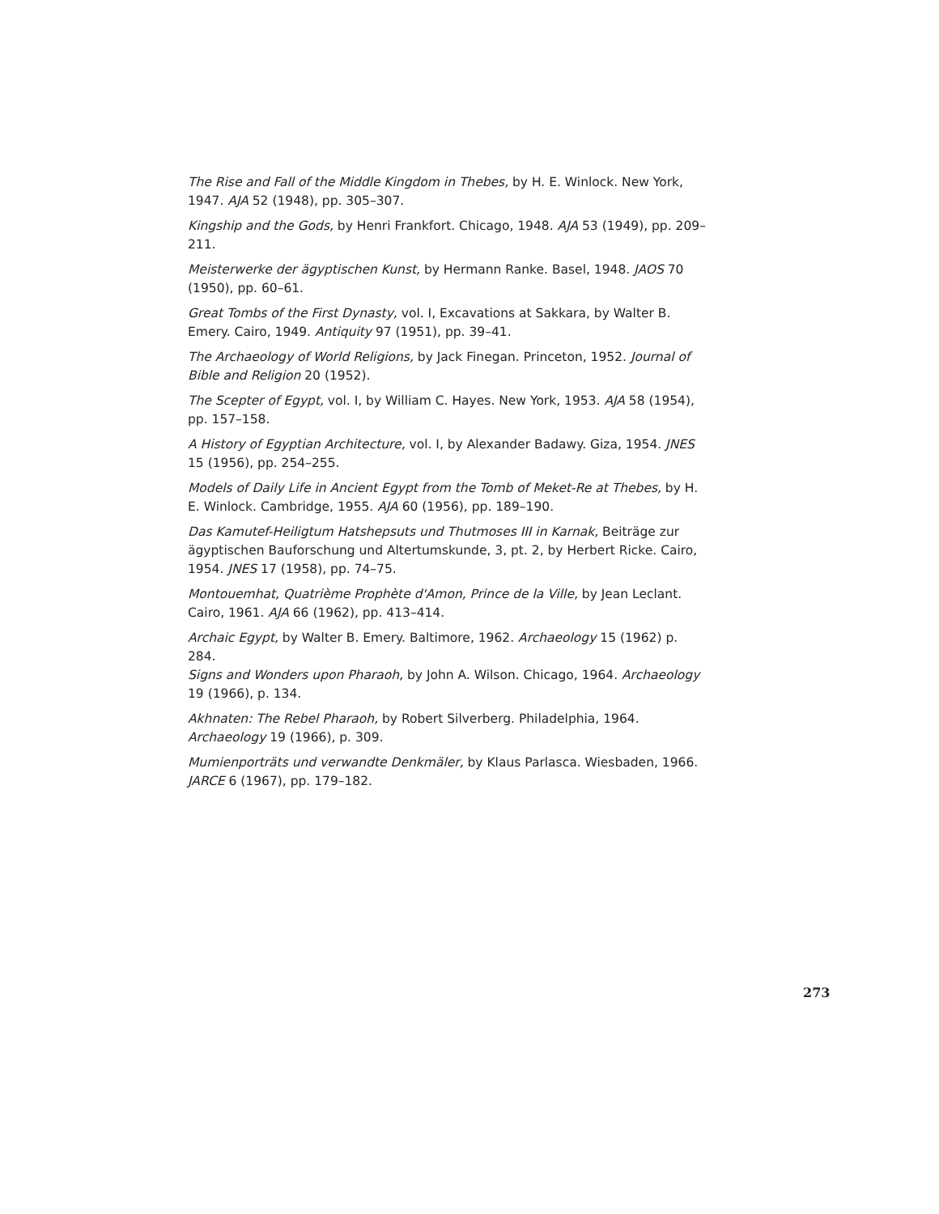The Rise and Fall of the Middle Kingdom in Thebes, by H. E. Winlock. New York, 1947. AJA 52 (1948), pp. 305–307.
Kingship and the Gods, by Henri Frankfort. Chicago, 1948. AJA 53 (1949), pp. 209–211.
Meisterwerke der ägyptischen Kunst, by Hermann Ranke. Basel, 1948. JAOS 70 (1950), pp. 60–61.
Great Tombs of the First Dynasty, vol. I, Excavations at Sakkara, by Walter B. Emery. Cairo, 1949. Antiquity 97 (1951), pp. 39–41.
The Archaeology of World Religions, by Jack Finegan. Princeton, 1952. Journal of Bible and Religion 20 (1952).
The Scepter of Egypt, vol. I, by William C. Hayes. New York, 1953. AJA 58 (1954), pp. 157–158.
A History of Egyptian Architecture, vol. I, by Alexander Badawy. Giza, 1954. JNES 15 (1956), pp. 254–255.
Models of Daily Life in Ancient Egypt from the Tomb of Meket-Re at Thebes, by H. E. Winlock. Cambridge, 1955. AJA 60 (1956), pp. 189–190.
Das Kamutef-Heiligtum Hatshepsuts und Thutmoses III in Karnak, Beiträge zur ägyptischen Bauforschung und Altertumskunde, 3, pt. 2, by Herbert Ricke. Cairo, 1954. JNES 17 (1958), pp. 74–75.
Montouemhat, Quatrième Prophète d'Amon, Prince de la Ville, by Jean Leclant. Cairo, 1961. AJA 66 (1962), pp. 413–414.
Archaic Egypt, by Walter B. Emery. Baltimore, 1962. Archaeology 15 (1962) p. 284.
Signs and Wonders upon Pharaoh, by John A. Wilson. Chicago, 1964. Archaeology 19 (1966), p. 134.
Akhnaten: The Rebel Pharaoh, by Robert Silverberg. Philadelphia, 1964. Archaeology 19 (1966), p. 309.
Mumienporträts und verwandte Denkmäler, by Klaus Parlasca. Wiesbaden, 1966. JARCE 6 (1967), pp. 179–182.
273